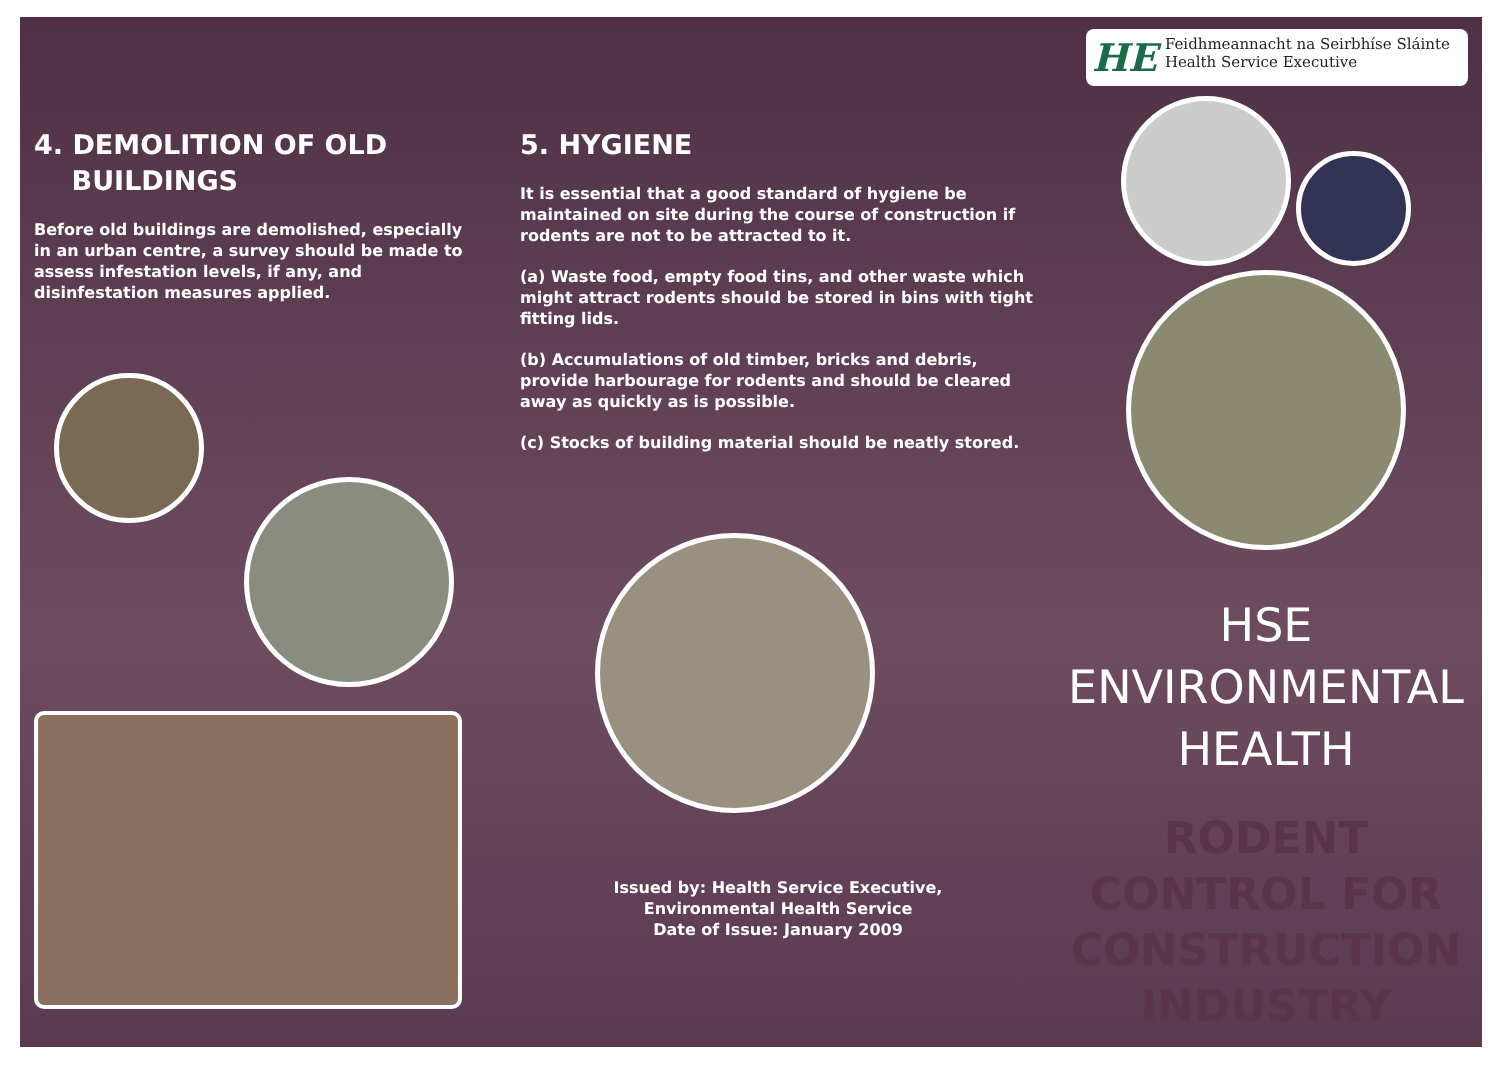4. DEMOLITION OF OLD
BUILDINGS
Before old buildings are demolished, especially in an urban centre, a survey should be made to assess infestation levels, if any, and disinfestation measures applied.
5. HYGIENE
It is essential that a good standard of hygiene be maintained on site during the course of construction if rodents are not to be attracted to it.
(a) Waste food, empty food tins, and other waste which might attract rodents should be stored in bins with tight fitting lids.
(b) Accumulations of old timber, bricks and debris, provide harbourage for rodents and should be cleared away as quickly as is possible.
(c) Stocks of building material should be neatly stored.
Issued by: Health Service Executive,
Environmental Health Service
Date of Issue: January 2009
HE Feidhmeannacht na Seirbhíse Sláinte
Health Service Executive
HSE
ENVIRONMENTAL
HEALTH
RODENT
CONTROL FOR
CONSTRUCTION
INDUSTRY